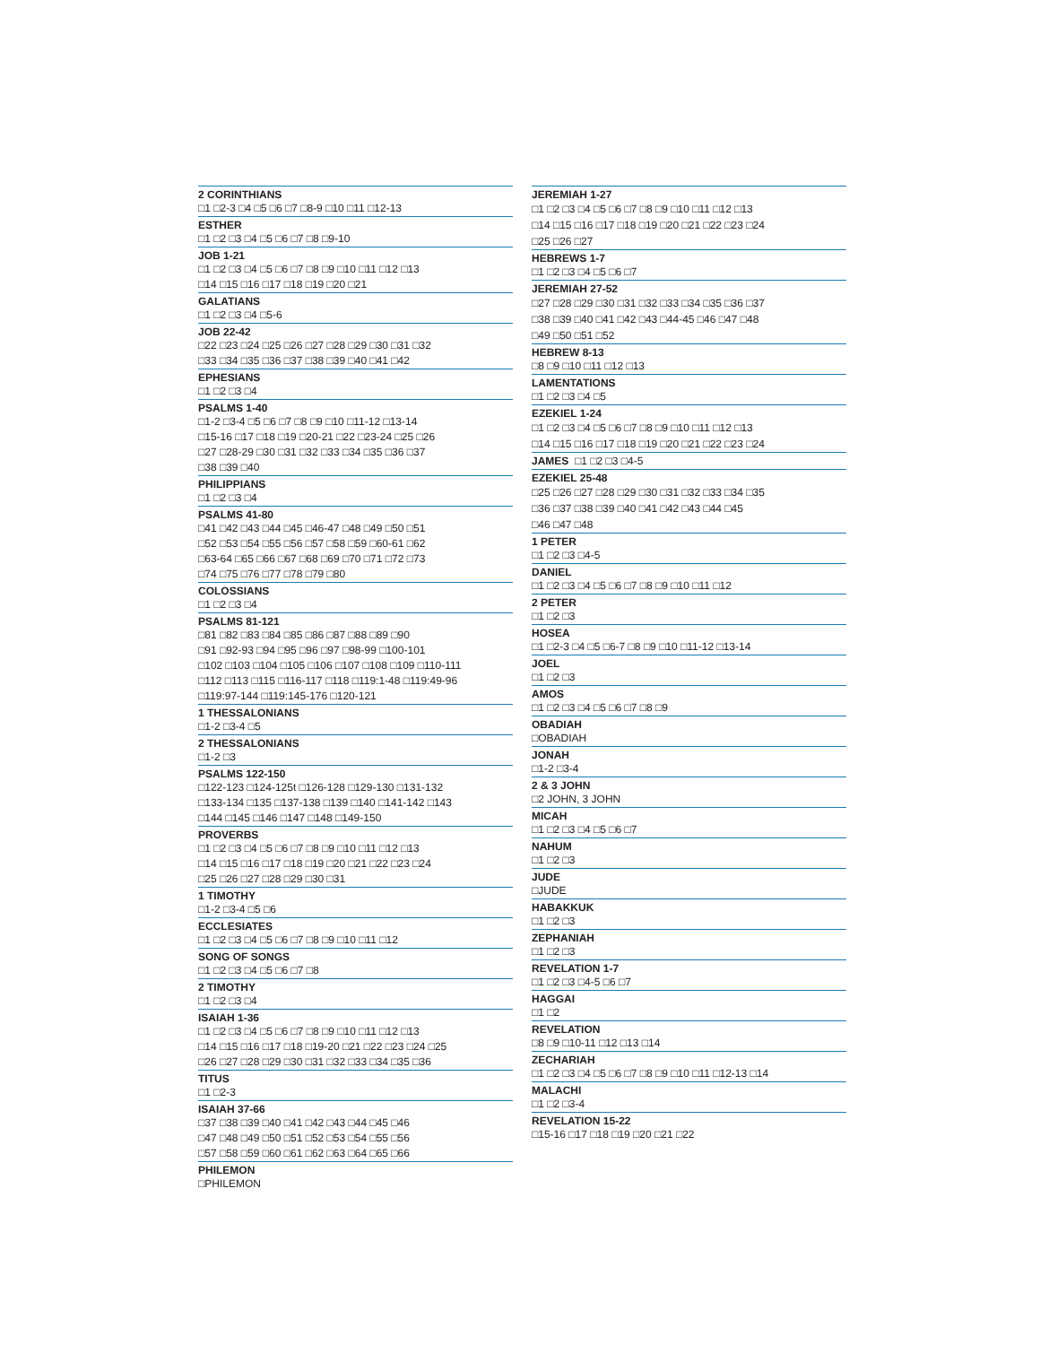2 CORINTHIANS
□1 □2-3 □4 □5 □6 □7 □8-9 □10 □11 □12-13
ESTHER
□1 □2 □3 □4 □5 □6 □7 □8 □9-10
JOB 1-21
□1 □2 □3 □4 □5 □6 □7 □8 □9 □10 □11 □12 □13
□14 □15 □16 □17 □18 □19 □20 □21
GALATIANS
□1 □2 □3 □4 □5-6
JOB 22-42
□22 □23 □24 □25 □26 □27 □28 □29 □30 □31 □32
□33 □34 □35 □36 □37 □38 □39 □40 □41 □42
EPHESIANS
□1 □2 □3 □4
PSALMS 1-40
□1-2 □3-4 □5 □6 □7 □8 □9 □10 □11-12 □13-14
□15-16 □17 □18 □19 □20-21 □22 □23-24 □25 □26
□27 □28-29 □30 □31 □32 □33 □34 □35 □36 □37
□38 □39 □40
PHILIPPIANS
□1 □2 □3 □4
PSALMS 41-80
□41 □42 □43 □44 □45 □46-47 □48 □49 □50 □51
□52 □53 □54 □55 □56 □57 □58 □59 □60-61 □62
□63-64 □65 □66 □67 □68 □69 □70 □71 □72 □73
□74 □75 □76 □77 □78 □79 □80
COLOSSIANS
□1 □2 □3 □4
PSALMS 81-121
□81 □82 □83 □84 □85 □86 □87 □88 □89 □90
□91 □92-93 □94 □95 □96 □97 □98-99 □100-101
□102 □103 □104 □105 □106 □107 □108 □109 □110-111
□112 □113 □115 □116-117 □118 □119:1-48 □119:49-96
□119:97-144 □119:145-176 □120-121
1 THESSALONIANS
□1-2 □3-4 □5
2 THESSALONIANS
□1-2 □3
PSALMS 122-150
□122-123 □124-125t □126-128 □129-130 □131-132
□133-134 □135 □137-138 □139 □140 □141-142 □143
□144 □145 □146 □147 □148 □149-150
PROVERBS
□1 □2 □3 □4 □5 □6 □7 □8 □9 □10 □11 □12 □13
□14 □15 □16 □17 □18 □19 □20 □21 □22 □23 □24
□25 □26 □27 □28 □29 □30 □31
1 TIMOTHY
□1-2 □3-4 □5 □6
ECCLESIATES
□1 □2 □3 □4 □5 □6 □7 □8 □9 □10 □11 □12
SONG OF SONGS
□1 □2 □3 □4 □5 □6 □7 □8
2 TIMOTHY
□1 □2 □3 □4
ISAIAH 1-36
□1 □2 □3 □4 □5 □6 □7 □8 □9 □10 □11 □12 □13
□14 □15 □16 □17 □18 □19-20 □21 □22 □23 □24 □25
□26 □27 □28 □29 □30 □31 □32 □33 □34 □35 □36
TITUS
□1 □2-3
ISAIAH 37-66
□37 □38 □39 □40 □41 □42 □43 □44 □45 □46
□47 □48 □49 □50 □51 □52 □53 □54 □55 □56
□57 □58 □59 □60 □61 □62 □63 □64 □65 □66
PHILEMON
□PHILEMON
JEREMIAH 1-27
□1 □2 □3 □4 □5 □6 □7 □8 □9 □10 □11 □12 □13
□14 □15 □16 □17 □18 □19 □20 □21 □22 □23 □24
□25 □26 □27
HEBREWS 1-7
□1 □2 □3 □4 □5 □6 □7
JEREMIAH 27-52
□27 □28 □29 □30 □31 □32 □33 □34 □35 □36 □37
□38 □39 □40 □41 □42 □43 □44-45 □46 □47 □48
□49 □50 □51 □52
HEBREW 8-13
□8 □9 □10 □11 □12 □13
LAMENTATIONS
□1 □2 □3 □4 □5
EZEKIEL 1-24
□1 □2 □3 □4 □5 □6 □7 □8 □9 □10 □11 □12 □13
□14 □15 □16 □17 □18 □19 □20 □21 □22 □23 □24
JAMES □1 □2 □3 □4-5
EZEKIEL 25-48
□25 □26 □27 □28 □29 □30 □31 □32 □33 □34 □35
□36 □37 □38 □39 □40 □41 □42 □43 □44 □45
□46 □47 □48
1 PETER
□1 □2 □3 □4-5
DANIEL
□1 □2 □3 □4 □5 □6 □7 □8 □9 □10 □11 □12
2 PETER
□1 □2 □3
HOSEA
□1 □2-3 □4 □5 □6-7 □8 □9 □10 □11-12 □13-14
JOEL
□1 □2 □3
AMOS
□1 □2 □3 □4 □5 □6 □7 □8 □9
OBADIAH
□OBADIAH
JONAH
□1-2 □3-4
2 & 3 JOHN
□2 JOHN, 3 JOHN
MICAH
□1 □2 □3 □4 □5 □6 □7
NAHUM
□1 □2 □3
JUDE
□JUDE
HABAKKUK
□1 □2 □3
ZEPHANIAH
□1 □2 □3
REVELATION 1-7
□1 □2 □3 □4-5 □6 □7
HAGGAI
□1 □2
REVELATION
□8 □9 □10-11 □12 □13 □14
ZECHARIAH
□1 □2 □3 □4 □5 □6 □7 □8 □9 □10 □11 □12-13 □14
MALACHI
□1 □2 □3-4
REVELATION 15-22
□15-16 □17 □18 □19 □20 □21 □22